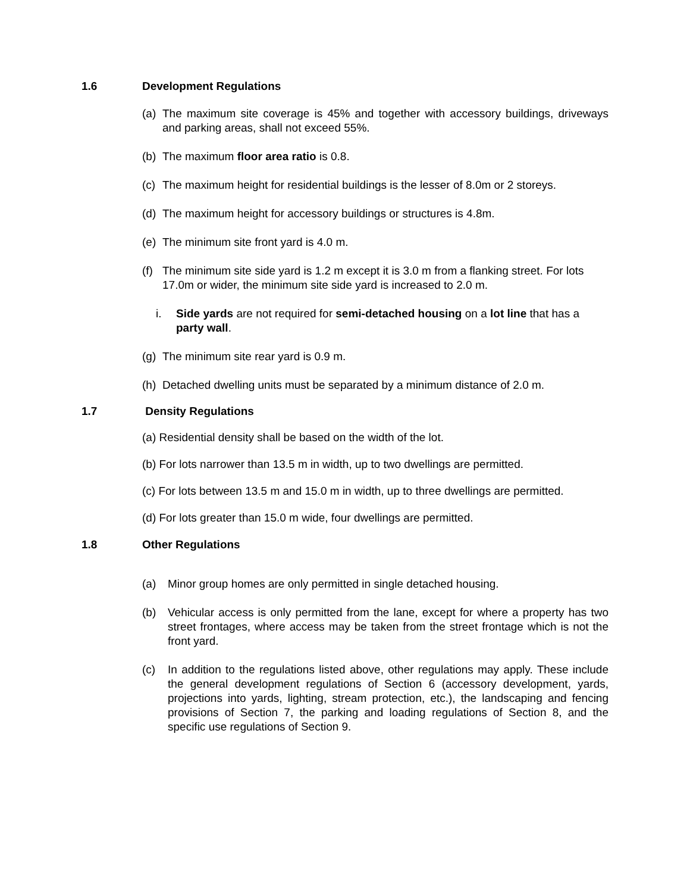1.6 Development Regulations
(a) The maximum site coverage is 45% and together with accessory buildings, driveways and parking areas, shall not exceed 55%.
(b) The maximum floor area ratio is 0.8.
(c) The maximum height for residential buildings is the lesser of 8.0m or 2 storeys.
(d) The maximum height for accessory buildings or structures is 4.8m.
(e) The minimum site front yard is 4.0 m.
(f) The minimum site side yard is 1.2 m except it is 3.0 m from a flanking street. For lots 17.0m or wider, the minimum site side yard is increased to 2.0 m.
i. Side yards are not required for semi-detached housing on a lot line that has a party wall.
(g) The minimum site rear yard is 0.9 m.
(h) Detached dwelling units must be separated by a minimum distance of 2.0 m.
1.7 Density Regulations
(a) Residential density shall be based on the width of the lot.
(b) For lots narrower than 13.5 m in width, up to two dwellings are permitted.
(c) For lots between 13.5 m and 15.0 m in width, up to three dwellings are permitted.
(d) For lots greater than 15.0 m wide, four dwellings are permitted.
1.8 Other Regulations
(a) Minor group homes are only permitted in single detached housing.
(b) Vehicular access is only permitted from the lane, except for where a property has two street frontages, where access may be taken from the street frontage which is not the front yard.
(c) In addition to the regulations listed above, other regulations may apply. These include the general development regulations of Section 6 (accessory development, yards, projections into yards, lighting, stream protection, etc.), the landscaping and fencing provisions of Section 7, the parking and loading regulations of Section 8, and the specific use regulations of Section 9.